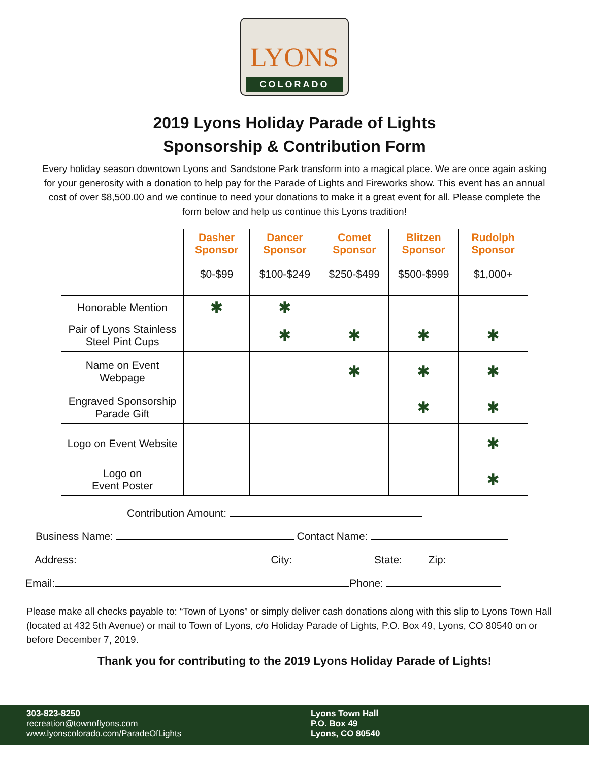LYONS
COLORADO
2019 Lyons Holiday Parade of Lights
Sponsorship & Contribution Form
Every holiday season downtown Lyons and Sandstone Park transform into a magical place. We are once again asking for your generosity with a donation to help pay for the Parade of Lights and Fireworks show. This event has an annual cost of over $8,500.00 and we continue to need your donations to make it a great event for all. Please complete the form below and help us continue this Lyons tradition!
| | Dasher Sponsor $0-$99 | Dancer Sponsor $100-$249 | Comet Sponsor $250-$499 | Blitzen Sponsor $500-$999 | Rudolph Sponsor $1,000+ |
| --- | --- | --- | --- | --- | --- |
| Honorable Mention | ✱ | ✱ | | | |
| Pair of Lyons Stainless Steel Pint Cups | | ✱ | ✱ | ✱ | ✱ |
| Name on Event Webpage | | | ✱ | ✱ | ✱ |
| Engraved Sponsorship Parade Gift | | | | ✱ | ✱ |
| Logo on Event Website | | | | | ✱ |
| Logo on Event Poster | | | | | ✱ |
Contribution Amount:
Business Name: Contact Name:
Address: City: State: Zip:
Email: Phone:
Please make all checks payable to: “Town of Lyons” or simply deliver cash donations along with this slip to Lyons Town Hall (located at 432 5th Avenue) or mail to Town of Lyons, c/o Holiday Parade of Lights, P.O. Box 49, Lyons, CO 80540 on or before December 7, 2019.
Thank you for contributing to the 2019 Lyons Holiday Parade of Lights!
303-823-8250
recreation@townoflyons.com
www.lyonscolorado.com/ParadeOfLights
Lyons Town Hall
P.O. Box 49
Lyons, CO 80540